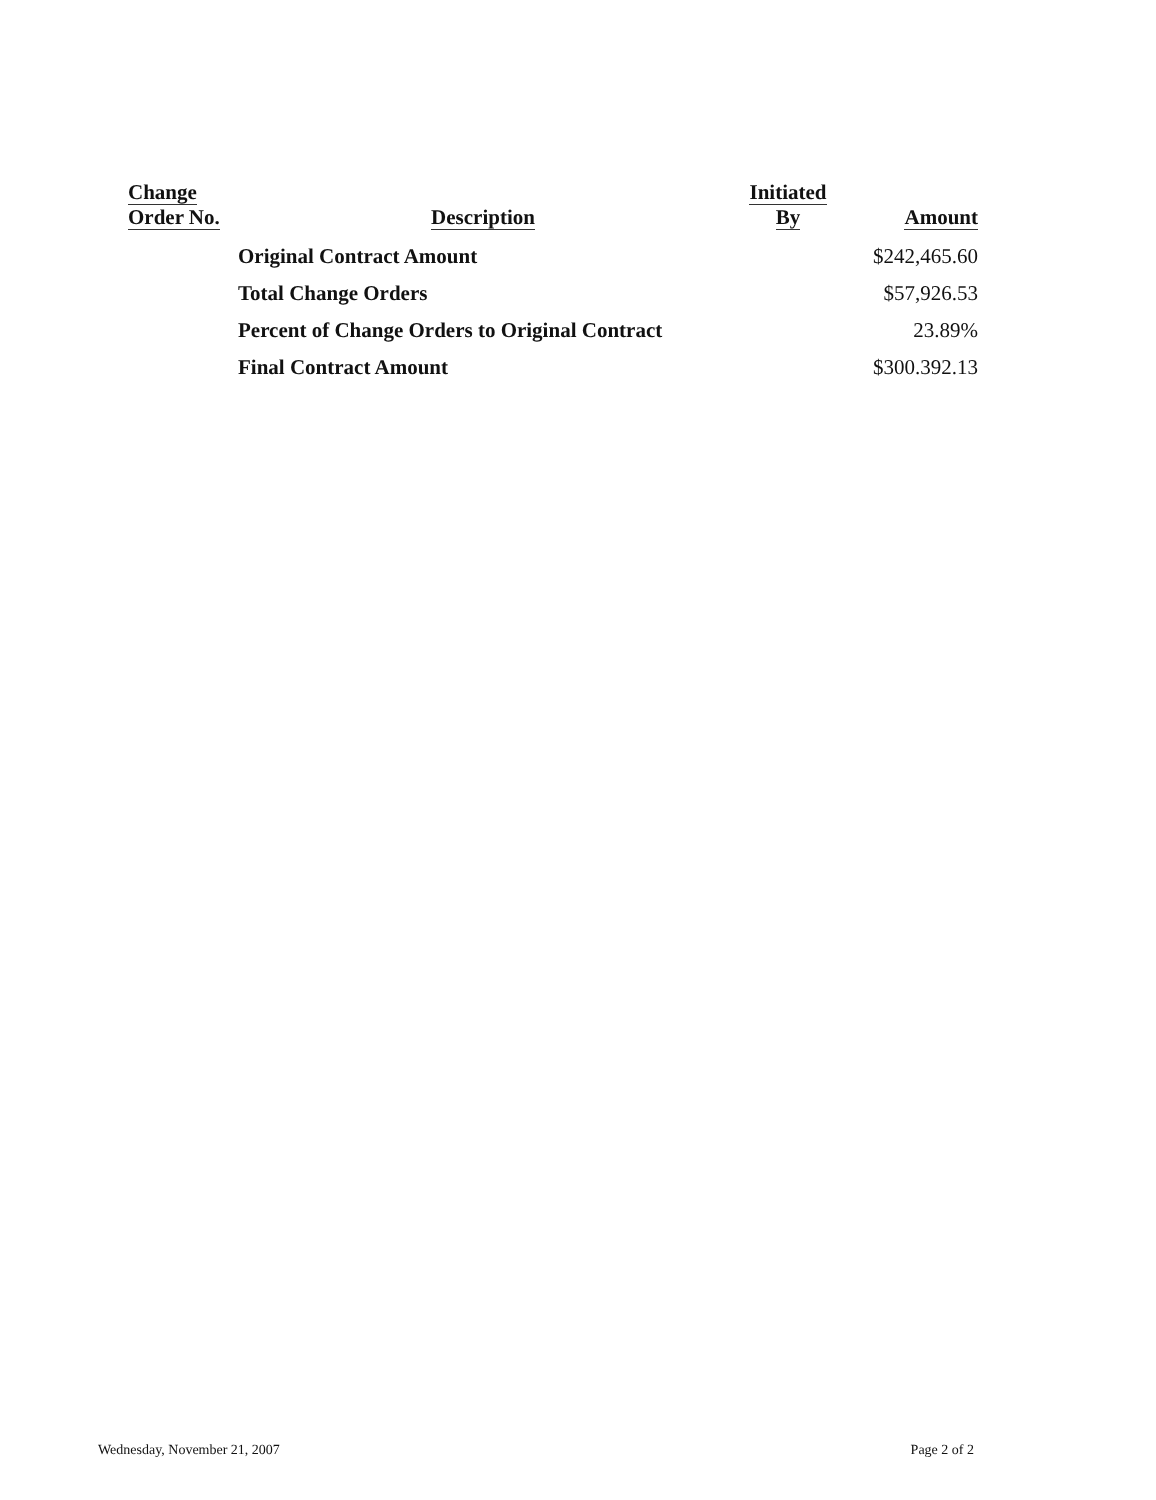| Change Order No. | Description | Initiated By | Amount |
| --- | --- | --- | --- |
| | Original Contract Amount | | $242,465.60 |
| | Total Change Orders | | $57,926.53 |
| | Percent of Change Orders to Original Contract | | 23.89% |
| | Final Contract Amount | | $300.392.13 |
Wednesday, November 21, 2007 Page 2 of 2